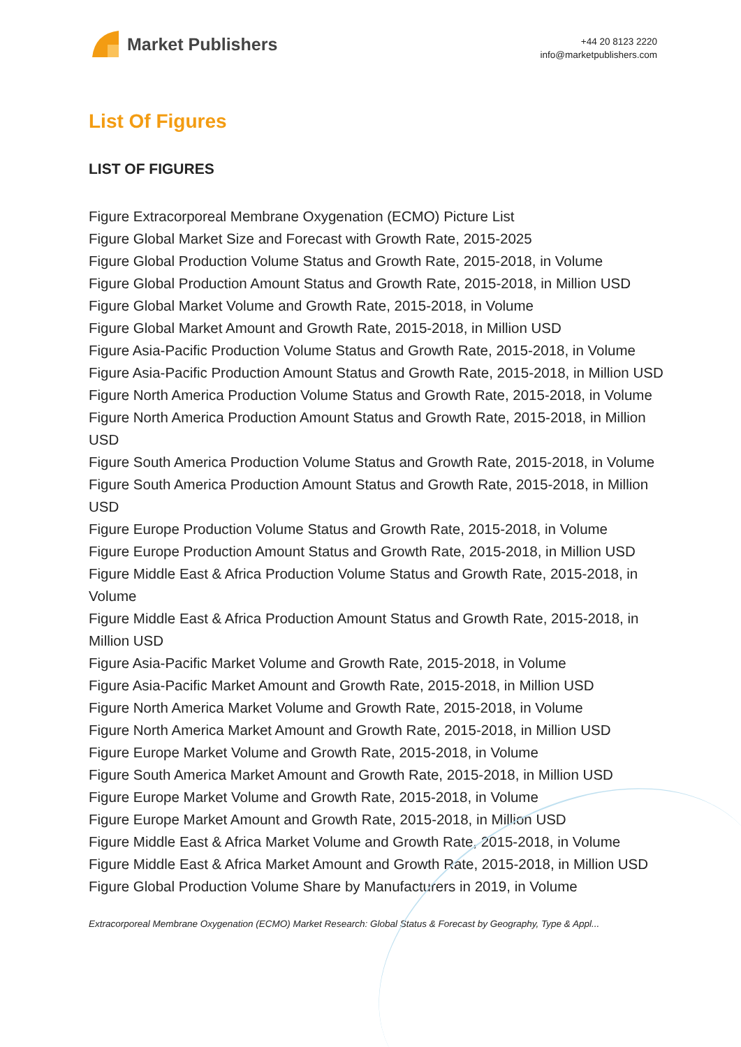Market Publishers
+44 20 8123 2220
info@marketpublishers.com
List Of Figures
LIST OF FIGURES
Figure Extracorporeal Membrane Oxygenation (ECMO) Picture List
Figure Global Market Size and Forecast with Growth Rate, 2015-2025
Figure Global Production Volume Status and Growth Rate, 2015-2018, in Volume
Figure Global Production Amount Status and Growth Rate, 2015-2018, in Million USD
Figure Global Market Volume and Growth Rate, 2015-2018, in Volume
Figure Global Market Amount and Growth Rate, 2015-2018, in Million USD
Figure Asia-Pacific Production Volume Status and Growth Rate, 2015-2018, in Volume
Figure Asia-Pacific Production Amount Status and Growth Rate, 2015-2018, in Million USD
Figure North America Production Volume Status and Growth Rate, 2015-2018, in Volume
Figure North America Production Amount Status and Growth Rate, 2015-2018, in Million USD
Figure South America Production Volume Status and Growth Rate, 2015-2018, in Volume
Figure South America Production Amount Status and Growth Rate, 2015-2018, in Million USD
Figure Europe Production Volume Status and Growth Rate, 2015-2018, in Volume
Figure Europe Production Amount Status and Growth Rate, 2015-2018, in Million USD
Figure Middle East & Africa Production Volume Status and Growth Rate, 2015-2018, in Volume
Figure Middle East & Africa Production Amount Status and Growth Rate, 2015-2018, in Million USD
Figure Asia-Pacific Market Volume and Growth Rate, 2015-2018, in Volume
Figure Asia-Pacific Market Amount and Growth Rate, 2015-2018, in Million USD
Figure North America Market Volume and Growth Rate, 2015-2018, in Volume
Figure North America Market Amount and Growth Rate, 2015-2018, in Million USD
Figure Europe Market Volume and Growth Rate, 2015-2018, in Volume
Figure South America Market Amount and Growth Rate, 2015-2018, in Million USD
Figure Europe Market Volume and Growth Rate, 2015-2018, in Volume
Figure Europe Market Amount and Growth Rate, 2015-2018, in Million USD
Figure Middle East & Africa Market Volume and Growth Rate, 2015-2018, in Volume
Figure Middle East & Africa Market Amount and Growth Rate, 2015-2018, in Million USD
Figure Global Production Volume Share by Manufacturers in 2019, in Volume
Extracorporeal Membrane Oxygenation (ECMO) Market Research: Global Status & Forecast by Geography, Type & Appl...